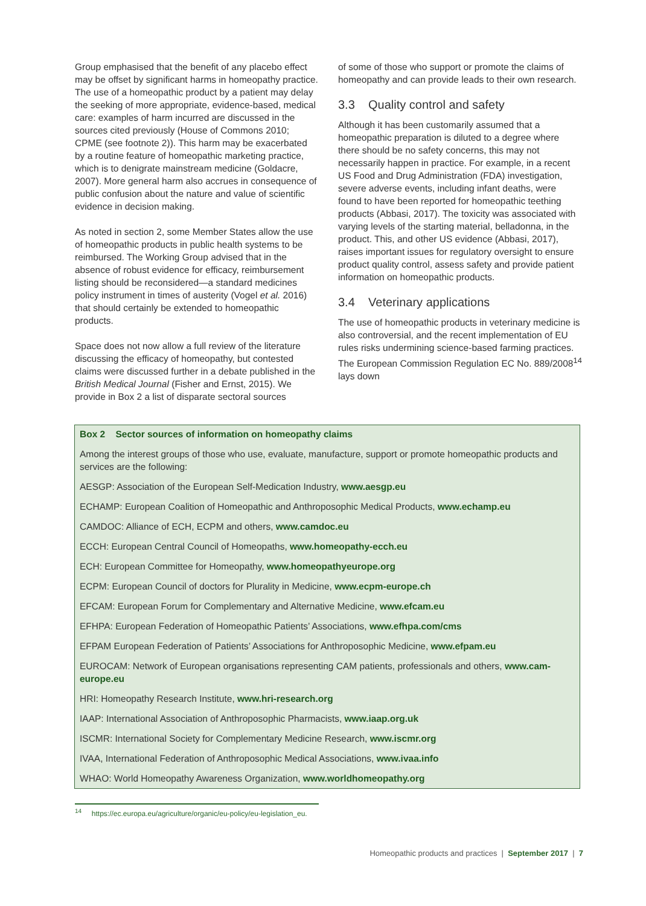Group emphasised that the benefit of any placebo effect may be offset by significant harms in homeopathy practice. The use of a homeopathic product by a patient may delay the seeking of more appropriate, evidence-based, medical care: examples of harm incurred are discussed in the sources cited previously (House of Commons 2010; CPME (see footnote 2)). This harm may be exacerbated by a routine feature of homeopathic marketing practice, which is to denigrate mainstream medicine (Goldacre, 2007). More general harm also accrues in consequence of public confusion about the nature and value of scientific evidence in decision making.
As noted in section 2, some Member States allow the use of homeopathic products in public health systems to be reimbursed. The Working Group advised that in the absence of robust evidence for efficacy, reimbursement listing should be reconsidered—a standard medicines policy instrument in times of austerity (Vogel et al. 2016) that should certainly be extended to homeopathic products.
Space does not now allow a full review of the literature discussing the efficacy of homeopathy, but contested claims were discussed further in a debate published in the British Medical Journal (Fisher and Ernst, 2015). We provide in Box 2 a list of disparate sectoral sources
of some of those who support or promote the claims of homeopathy and can provide leads to their own research.
3.3 Quality control and safety
Although it has been customarily assumed that a homeopathic preparation is diluted to a degree where there should be no safety concerns, this may not necessarily happen in practice. For example, in a recent US Food and Drug Administration (FDA) investigation, severe adverse events, including infant deaths, were found to have been reported for homeopathic teething products (Abbasi, 2017). The toxicity was associated with varying levels of the starting material, belladonna, in the product. This, and other US evidence (Abbasi, 2017), raises important issues for regulatory oversight to ensure product quality control, assess safety and provide patient information on homeopathic products.
3.4 Veterinary applications
The use of homeopathic products in veterinary medicine is also controversial, and the recent implementation of EU rules risks undermining science-based farming practices. The European Commission Regulation EC No. 889/2008<sup>14</sup> lays down
Box 2 Sector sources of information on homeopathy claims
Among the interest groups of those who use, evaluate, manufacture, support or promote homeopathic products and services are the following:
AESGP: Association of the European Self-Medication Industry, www.aesgp.eu
ECHAMP: European Coalition of Homeopathic and Anthroposophic Medical Products, www.echamp.eu
CAMDOC: Alliance of ECH, ECPM and others, www.camdoc.eu
ECCH: European Central Council of Homeopaths, www.homeopathy-ecch.eu
ECH: European Committee for Homeopathy, www.homeopathyeurope.org
ECPM: European Council of doctors for Plurality in Medicine, www.ecpm-europe.ch
EFCAM: European Forum for Complementary and Alternative Medicine, www.efcam.eu
EFHPA: European Federation of Homeopathic Patients’ Associations, www.efhpa.com/cms
EFPAM European Federation of Patients’ Associations for Anthroposophic Medicine, www.efpam.eu
EUROCAM: Network of European organisations representing CAM patients, professionals and others, www.cam-europe.eu
HRI: Homeopathy Research Institute, www.hri-research.org
IAAP: International Association of Anthroposophic Pharmacists, www.iaap.org.uk
ISCMR: International Society for Complementary Medicine Research, www.iscmr.org
IVAA, International Federation of Anthroposophic Medical Associations, www.ivaa.info
WHAO: World Homeopathy Awareness Organization, www.worldhomeopathy.org
<sup>14</sup> https://ec.europa.eu/agriculture/organic/eu-policy/eu-legislation_eu.
Homeopathic products and practices | September 2017 | 7